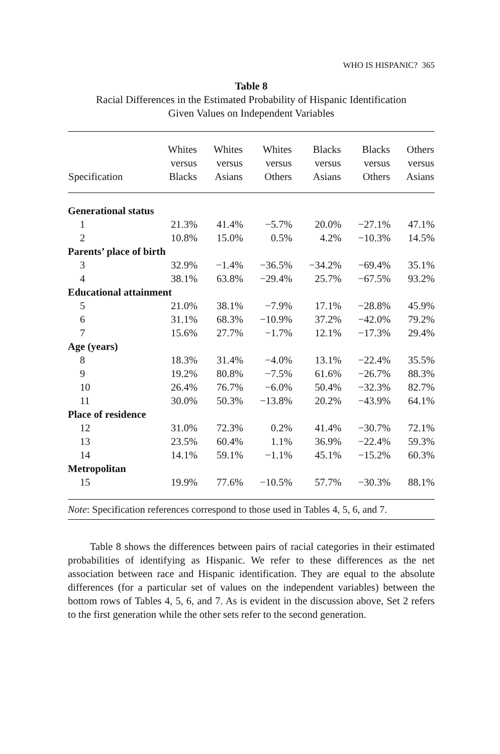WHO IS HISPANIC? 365
Table 8
Racial Differences in the Estimated Probability of Hispanic Identification
Given Values on Independent Variables
| Specification | Whites versus Blacks | Whites versus Asians | Whites versus Others | Blacks versus Asians | Blacks versus Others | Others versus Asians |
| --- | --- | --- | --- | --- | --- | --- |
| Generational status | | | | | | |
| 1 | 21.3% | 41.4% | −5.7% | 20.0% | −27.1% | 47.1% |
| 2 | 10.8% | 15.0% | 0.5% | 4.2% | −10.3% | 14.5% |
| Parents’ place of birth | | | | | | |
| 3 | 32.9% | −1.4% | −36.5% | −34.2% | −69.4% | 35.1% |
| 4 | 38.1% | 63.8% | −29.4% | 25.7% | −67.5% | 93.2% |
| Educational attainment | | | | | | |
| 5 | 21.0% | 38.1% | −7.9% | 17.1% | −28.8% | 45.9% |
| 6 | 31.1% | 68.3% | −10.9% | 37.2% | −42.0% | 79.2% |
| 7 | 15.6% | 27.7% | −1.7% | 12.1% | −17.3% | 29.4% |
| Age (years) | | | | | | |
| 8 | 18.3% | 31.4% | −4.0% | 13.1% | −22.4% | 35.5% |
| 9 | 19.2% | 80.8% | −7.5% | 61.6% | −26.7% | 88.3% |
| 10 | 26.4% | 76.7% | −6.0% | 50.4% | −32.3% | 82.7% |
| 11 | 30.0% | 50.3% | −13.8% | 20.2% | −43.9% | 64.1% |
| Place of residence | | | | | | |
| 12 | 31.0% | 72.3% | 0.2% | 41.4% | −30.7% | 72.1% |
| 13 | 23.5% | 60.4% | 1.1% | 36.9% | −22.4% | 59.3% |
| 14 | 14.1% | 59.1% | −1.1% | 45.1% | −15.2% | 60.3% |
| Metropolitan | | | | | | |
| 15 | 19.9% | 77.6% | −10.5% | 57.7% | −30.3% | 88.1% |
Note: Specification references correspond to those used in Tables 4, 5, 6, and 7.
Table 8 shows the differences between pairs of racial categories in their estimated probabilities of identifying as Hispanic. We refer to these differences as the net association between race and Hispanic identification. They are equal to the absolute differences (for a particular set of values on the independent variables) between the bottom rows of Tables 4, 5, 6, and 7. As is evident in the discussion above, Set 2 refers to the first generation while the other sets refer to the second generation.